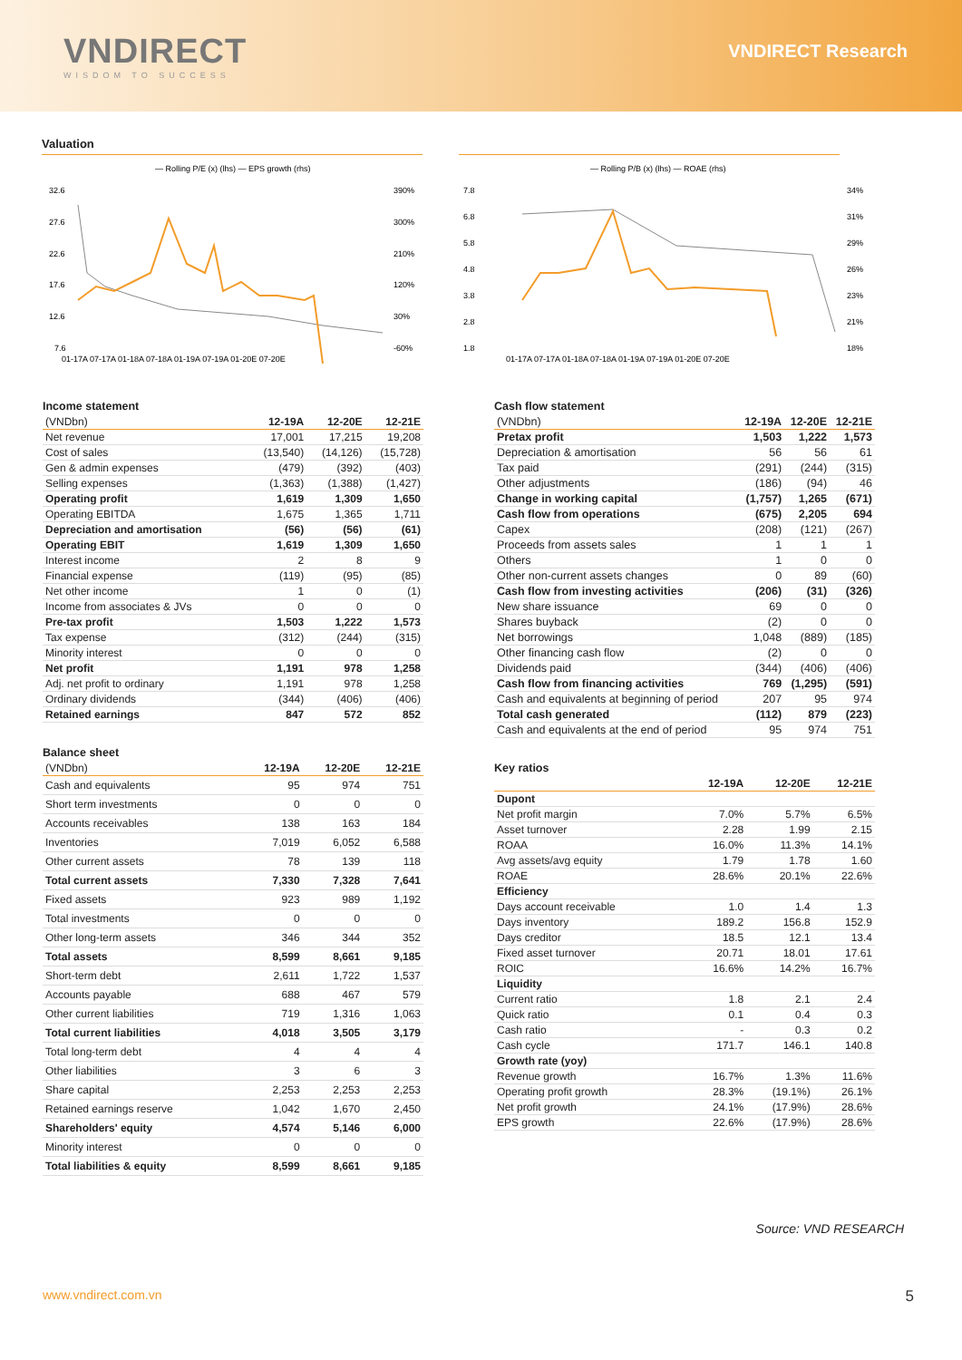VNDIRECT
WISDOM TO SUCCESS
VNDIRECT Research
Valuation
— Rolling P/E (x) (lhs) — EPS growth (rhs)
32.6
27.6
22.6
17.6
12.6
7.6
390%
300%
210%
120%
30%
-60%
01-17A 07-17A 01-18A 07-18A 01-19A 07-19A 01-20E 07-20E
— Rolling P/B (x) (lhs) — ROAE (rhs)
7.8
6.8
5.8
4.8
3.8
2.8
1.8
34%
31%
29%
26%
23%
21%
18%
01-17A 07-17A 01-18A 07-18A 01-19A 07-19A 01-20E 07-20E
Income statement
| (VNDbn) | 12-19A | 12-20E | 12-21E |
| --- | --- | --- | --- |
| Net revenue | 17,001 | 17,215 | 19,208 |
| Cost of sales | (13,540) | (14,126) | (15,728) |
| Gen & admin expenses | (479) | (392) | (403) |
| Selling expenses | (1,363) | (1,388) | (1,427) |
| Operating profit | 1,619 | 1,309 | 1,650 |
| Operating EBITDA | 1,675 | 1,365 | 1,711 |
| Depreciation and amortisation | (56) | (56) | (61) |
| Operating EBIT | 1,619 | 1,309 | 1,650 |
| Interest income | 2 | 8 | 9 |
| Financial expense | (119) | (95) | (85) |
| Net other income | 1 | 0 | (1) |
| Income from associates & JVs | 0 | 0 | 0 |
| Pre-tax profit | 1,503 | 1,222 | 1,573 |
| Tax expense | (312) | (244) | (315) |
| Minority interest | 0 | 0 | 0 |
| Net profit | 1,191 | 978 | 1,258 |
| Adj. net profit to ordinary | 1,191 | 978 | 1,258 |
| Ordinary dividends | (344) | (406) | (406) |
| Retained earnings | 847 | 572 | 852 |
Balance sheet
| (VNDbn) | 12-19A | 12-20E | 12-21E |
| --- | --- | --- | --- |
| Cash and equivalents | 95 | 974 | 751 |
| Short term investments | 0 | 0 | 0 |
| Accounts receivables | 138 | 163 | 184 |
| Inventories | 7,019 | 6,052 | 6,588 |
| Other current assets | 78 | 139 | 118 |
| Total current assets | 7,330 | 7,328 | 7,641 |
| Fixed assets | 923 | 989 | 1,192 |
| Total investments | 0 | 0 | 0 |
| Other long-term assets | 346 | 344 | 352 |
| Total assets | 8,599 | 8,661 | 9,185 |
| Short-term debt | 2,611 | 1,722 | 1,537 |
| Accounts payable | 688 | 467 | 579 |
| Other current liabilities | 719 | 1,316 | 1,063 |
| Total current liabilities | 4,018 | 3,505 | 3,179 |
| Total long-term debt | 4 | 4 | 4 |
| Other liabilities | 3 | 6 | 3 |
| Share capital | 2,253 | 2,253 | 2,253 |
| Retained earnings reserve | 1,042 | 1,670 | 2,450 |
| Shareholders' equity | 4,574 | 5,146 | 6,000 |
| Minority interest | 0 | 0 | 0 |
| Total liabilities & equity | 8,599 | 8,661 | 9,185 |
Cash flow statement
| (VNDbn) | 12-19A | 12-20E | 12-21E |
| --- | --- | --- | --- |
| Pretax profit | 1,503 | 1,222 | 1,573 |
| Depreciation & amortisation | 56 | 56 | 61 |
| Tax paid | (291) | (244) | (315) |
| Other adjustments | (186) | (94) | 46 |
| Change in working capital | (1,757) | 1,265 | (671) |
| Cash flow from operations | (675) | 2,205 | 694 |
| Capex | (208) | (121) | (267) |
| Proceeds from assets sales | 1 | 1 | 1 |
| Others | 1 | 0 | 0 |
| Other non-current assets changes | 0 | 89 | (60) |
| Cash flow from investing activities | (206) | (31) | (326) |
| New share issuance | 69 | 0 | 0 |
| Shares buyback | (2) | 0 | 0 |
| Net borrowings | 1,048 | (889) | (185) |
| Other financing cash flow | (2) | 0 | 0 |
| Dividends paid | (344) | (406) | (406) |
| Cash flow from financing activities | 769 | (1,295) | (591) |
| Cash and equivalents at beginning of period | 207 | 95 | 974 |
| Total cash generated | (112) | 879 | (223) |
| Cash and equivalents at the end of period | 95 | 974 | 751 |
Key ratios
| | 12-19A | 12-20E | 12-21E |
| --- | --- | --- | --- |
| Dupont | | | |
| Net profit margin | 7.0% | 5.7% | 6.5% |
| Asset turnover | 2.28 | 1.99 | 2.15 |
| ROAA | 16.0% | 11.3% | 14.1% |
| Avg assets/avg equity | 1.79 | 1.78 | 1.60 |
| ROAE | 28.6% | 20.1% | 22.6% |
| Efficiency | | | |
| Days account receivable | 1.0 | 1.4 | 1.3 |
| Days inventory | 189.2 | 156.8 | 152.9 |
| Days creditor | 18.5 | 12.1 | 13.4 |
| Fixed asset turnover | 20.71 | 18.01 | 17.61 |
| ROIC | 16.6% | 14.2% | 16.7% |
| Liquidity | | | |
| Current ratio | 1.8 | 2.1 | 2.4 |
| Quick ratio | 0.1 | 0.4 | 0.3 |
| Cash ratio | - | 0.3 | 0.2 |
| Cash cycle | 171.7 | 146.1 | 140.8 |
| Growth rate (yoy) | | | |
| Revenue growth | 16.7% | 1.3% | 11.6% |
| Operating profit growth | 28.3% | (19.1%) | 26.1% |
| Net profit growth | 24.1% | (17.9%) | 28.6% |
| EPS growth | 22.6% | (17.9%) | 28.6% |
Source: VND RESEARCH
www.vndirect.com.vn 5